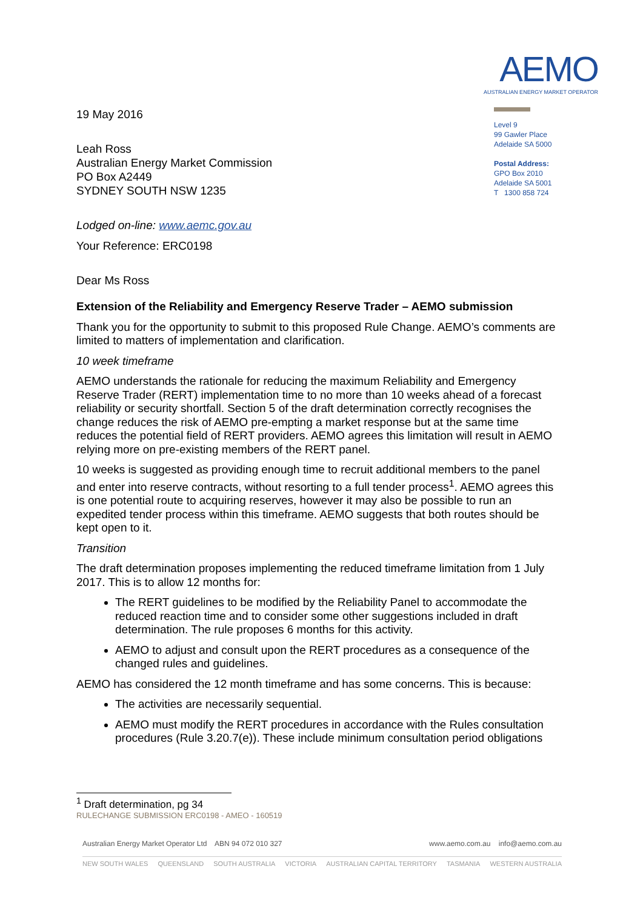AEMO
AUSTRALIAN ENERGY MARKET OPERATOR
19 May 2016
Leah Ross
Australian Energy Market Commission
PO Box A2449
SYDNEY SOUTH NSW 1235
Lodged on-line: www.aemc.gov.au
Your Reference: ERC0198
Dear Ms Ross
Level 9
99 Gawler Place
Adelaide SA 5000
Postal Address:
GPO Box 2010
Adelaide SA 5001
T 1300 858 724
Extension of the Reliability and Emergency Reserve Trader – AEMO submission
Thank you for the opportunity to submit to this proposed Rule Change. AEMO’s comments are limited to matters of implementation and clarification.
10 week timeframe
AEMO understands the rationale for reducing the maximum Reliability and Emergency Reserve Trader (RERT) implementation time to no more than 10 weeks ahead of a forecast reliability or security shortfall. Section 5 of the draft determination correctly recognises the change reduces the risk of AEMO pre-empting a market response but at the same time reduces the potential field of RERT providers. AEMO agrees this limitation will result in AEMO relying more on pre-existing members of the RERT panel.
10 weeks is suggested as providing enough time to recruit additional members to the panel and enter into reserve contracts, without resorting to a full tender process<sup>1</sup>. AEMO agrees this is one potential route to acquiring reserves, however it may also be possible to run an expedited tender process within this timeframe. AEMO suggests that both routes should be kept open to it.
Transition
The draft determination proposes implementing the reduced timeframe limitation from 1 July 2017. This is to allow 12 months for:
The RERT guidelines to be modified by the Reliability Panel to accommodate the reduced reaction time and to consider some other suggestions included in draft determination. The rule proposes 6 months for this activity.
AEMO to adjust and consult upon the RERT procedures as a consequence of the changed rules and guidelines.
AEMO has considered the 12 month timeframe and has some concerns. This is because:
The activities are necessarily sequential.
AEMO must modify the RERT procedures in accordance with the Rules consultation procedures (Rule 3.20.7(e)). These include minimum consultation period obligations
<sup>1</sup> Draft determination, pg 34
RULECHANGE SUBMISSION ERC0198 - AMEO - 160519
Australian Energy Market Operator Ltd ABN 94 072 010 327 www.aemo.com.au info@aemo.com.au
NEW SOUTH WALES QUEENSLAND SOUTH AUSTRALIA VICTORIA AUSTRALIAN CAPITAL TERRITORY TASMANIA WESTERN AUSTRALIA